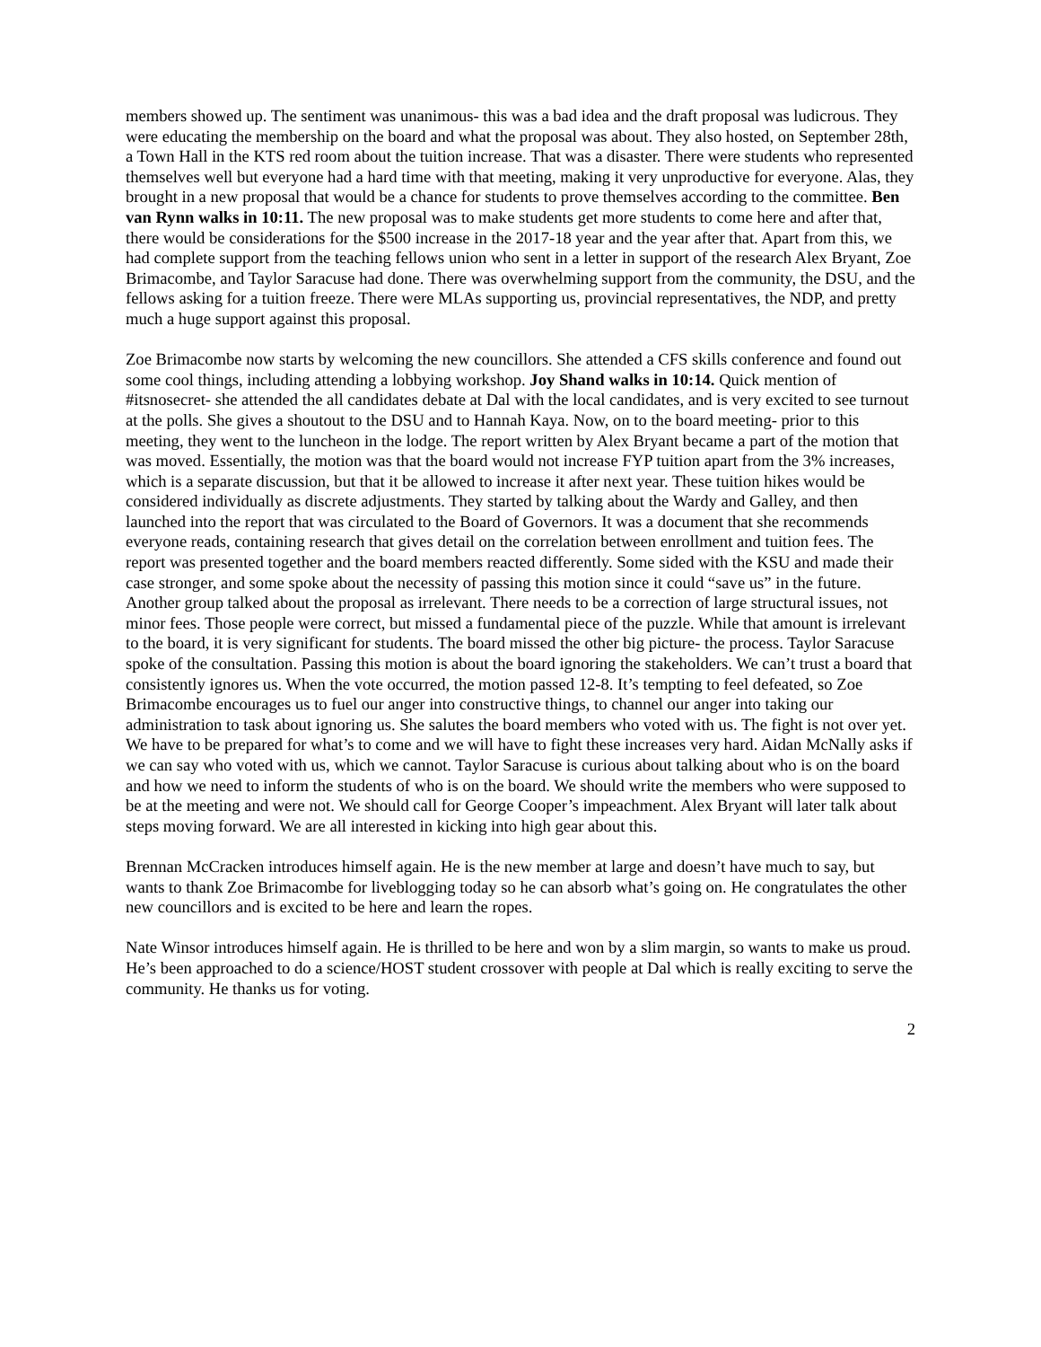members showed up. The sentiment was unanimous- this was a bad idea and the draft proposal was ludicrous. They were educating the membership on the board and what the proposal was about. They also hosted, on September 28th, a Town Hall in the KTS red room about the tuition increase. That was a disaster. There were students who represented themselves well but everyone had a hard time with that meeting, making it very unproductive for everyone. Alas, they brought in a new proposal that would be a chance for students to prove themselves according to the committee. Ben van Rynn walks in 10:11. The new proposal was to make students get more students to come here and after that, there would be considerations for the $500 increase in the 2017-18 year and the year after that. Apart from this, we had complete support from the teaching fellows union who sent in a letter in support of the research Alex Bryant, Zoe Brimacombe, and Taylor Saracuse had done. There was overwhelming support from the community, the DSU, and the fellows asking for a tuition freeze. There were MLAs supporting us, provincial representatives, the NDP, and pretty much a huge support against this proposal.
Zoe Brimacombe now starts by welcoming the new councillors. She attended a CFS skills conference and found out some cool things, including attending a lobbying workshop. Joy Shand walks in 10:14. Quick mention of #itsnosecret- she attended the all candidates debate at Dal with the local candidates, and is very excited to see turnout at the polls. She gives a shoutout to the DSU and to Hannah Kaya. Now, on to the board meeting- prior to this meeting, they went to the luncheon in the lodge. The report written by Alex Bryant became a part of the motion that was moved. Essentially, the motion was that the board would not increase FYP tuition apart from the 3% increases, which is a separate discussion, but that it be allowed to increase it after next year. These tuition hikes would be considered individually as discrete adjustments. They started by talking about the Wardy and Galley, and then launched into the report that was circulated to the Board of Governors. It was a document that she recommends everyone reads, containing research that gives detail on the correlation between enrollment and tuition fees. The report was presented together and the board members reacted differently. Some sided with the KSU and made their case stronger, and some spoke about the necessity of passing this motion since it could “save us” in the future. Another group talked about the proposal as irrelevant. There needs to be a correction of large structural issues, not minor fees. Those people were correct, but missed a fundamental piece of the puzzle. While that amount is irrelevant to the board, it is very significant for students. The board missed the other big picture- the process. Taylor Saracuse spoke of the consultation. Passing this motion is about the board ignoring the stakeholders. We can’t trust a board that consistently ignores us. When the vote occurred, the motion passed 12-8. It’s tempting to feel defeated, so Zoe Brimacombe encourages us to fuel our anger into constructive things, to channel our anger into taking our administration to task about ignoring us. She salutes the board members who voted with us. The fight is not over yet. We have to be prepared for what’s to come and we will have to fight these increases very hard. Aidan McNally asks if we can say who voted with us, which we cannot. Taylor Saracuse is curious about talking about who is on the board and how we need to inform the students of who is on the board. We should write the members who were supposed to be at the meeting and were not. We should call for George Cooper’s impeachment. Alex Bryant will later talk about steps moving forward. We are all interested in kicking into high gear about this.
Brennan McCracken introduces himself again. He is the new member at large and doesn’t have much to say, but wants to thank Zoe Brimacombe for liveblogging today so he can absorb what’s going on. He congratulates the other new councillors and is excited to be here and learn the ropes.
Nate Winsor introduces himself again. He is thrilled to be here and won by a slim margin, so wants to make us proud. He’s been approached to do a science/HOST student crossover with people at Dal which is really exciting to serve the community. He thanks us for voting.
2